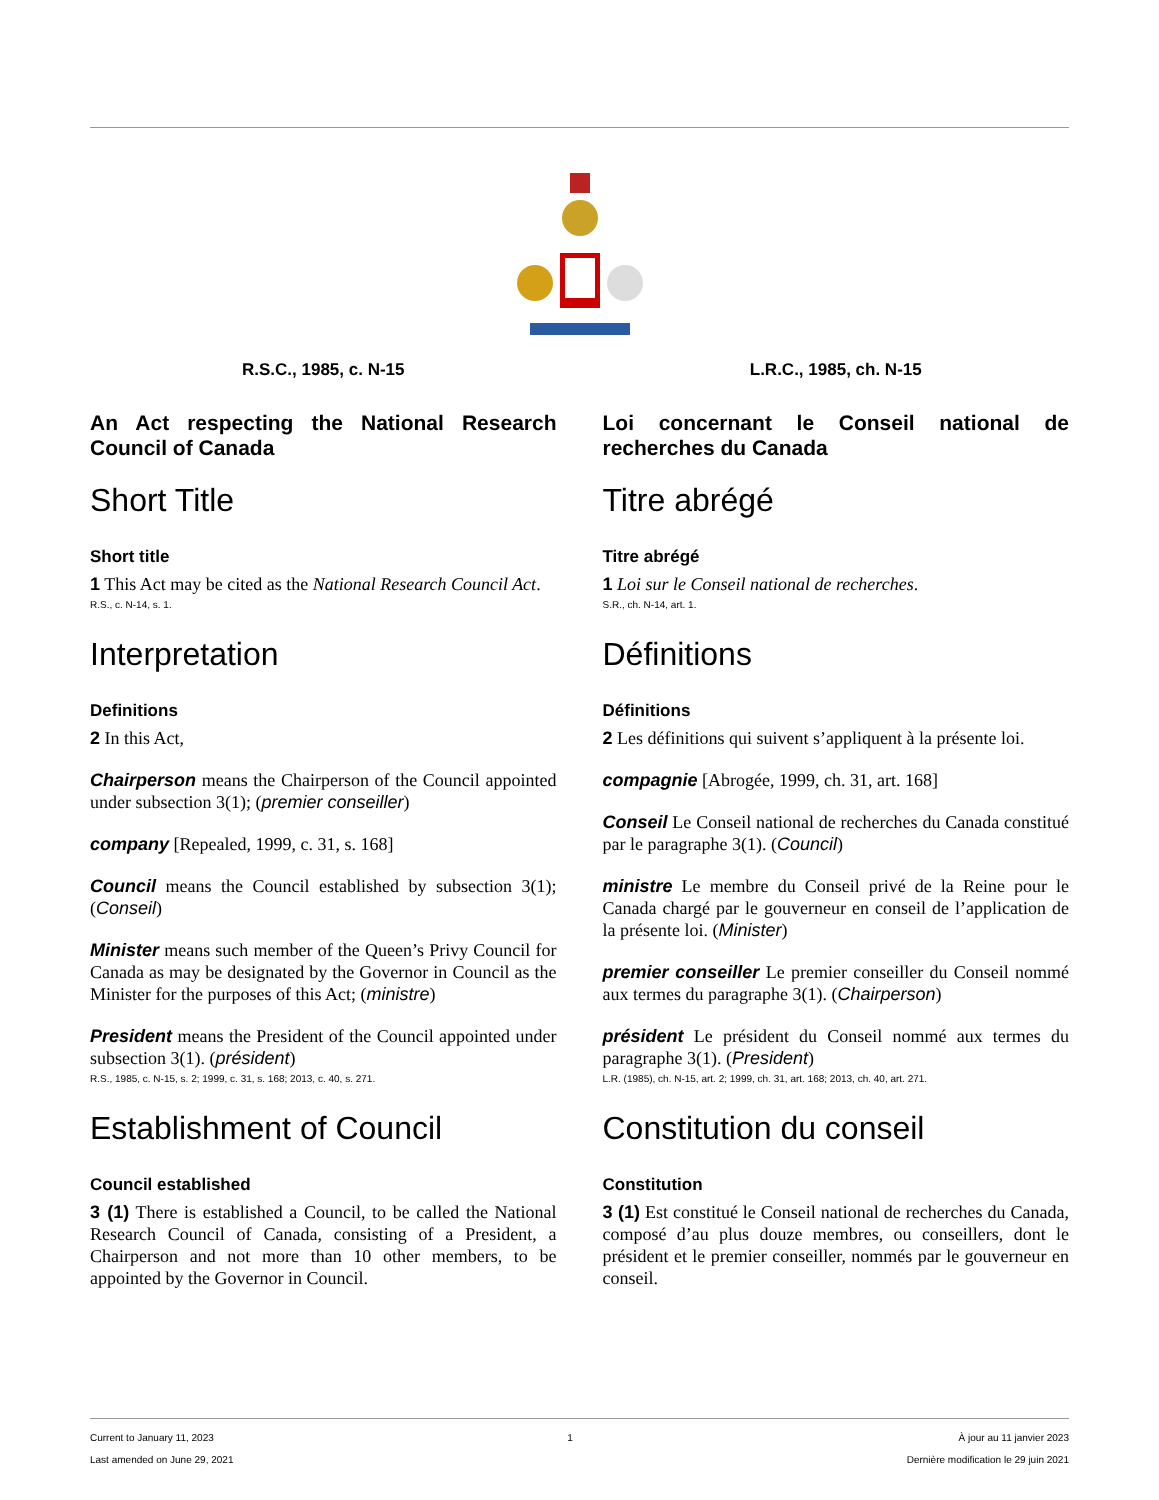R.S.C., 1985, c. N-15
An Act respecting the National Research Council of Canada
Short Title
Short title
1 This Act may be cited as the National Research Council Act.
R.S., c. N-14, s. 1.
Interpretation
Definitions
2 In this Act,
Chairperson means the Chairperson of the Council appointed under subsection 3(1); (premier conseiller)
company [Repealed, 1999, c. 31, s. 168]
Council means the Council established by subsection 3(1); (Conseil)
Minister means such member of the Queen’s Privy Council for Canada as may be designated by the Governor in Council as the Minister for the purposes of this Act; (ministre)
President means the President of the Council appointed under subsection 3(1). (président)
R.S., 1985, c. N-15, s. 2; 1999, c. 31, s. 168; 2013, c. 40, s. 271.
Establishment of Council
Council established
3 (1) There is established a Council, to be called the National Research Council of Canada, consisting of a President, a Chairperson and not more than 10 other members, to be appointed by the Governor in Council.
L.R.C., 1985, ch. N-15
Loi concernant le Conseil national de recherches du Canada
Titre abrégé
Titre abrégé
1 Loi sur le Conseil national de recherches.
S.R., ch. N-14, art. 1.
Définitions
Définitions
2 Les définitions qui suivent s’appliquent à la présente loi.
compagnie [Abrogée, 1999, ch. 31, art. 168]
Conseil Le Conseil national de recherches du Canada constitué par le paragraphe 3(1). (Council)
ministre Le membre du Conseil privé de la Reine pour le Canada chargé par le gouverneur en conseil de l’application de la présente loi. (Minister)
premier conseiller Le premier conseiller du Conseil nommé aux termes du paragraphe 3(1). (Chairperson)
président Le président du Conseil nommé aux termes du paragraphe 3(1). (President)
L.R. (1985), ch. N-15, art. 2; 1999, ch. 31, art. 168; 2013, ch. 40, art. 271.
Constitution du conseil
Constitution
3 (1) Est constitué le Conseil national de recherches du Canada, composé d’au plus douze membres, ou conseillers, dont le président et le premier conseiller, nommés par le gouverneur en conseil.
Current to January 11, 2023
Last amended on June 29, 2021
1 À jour au 11 janvier 2023
Dernière modification le 29 juin 2021